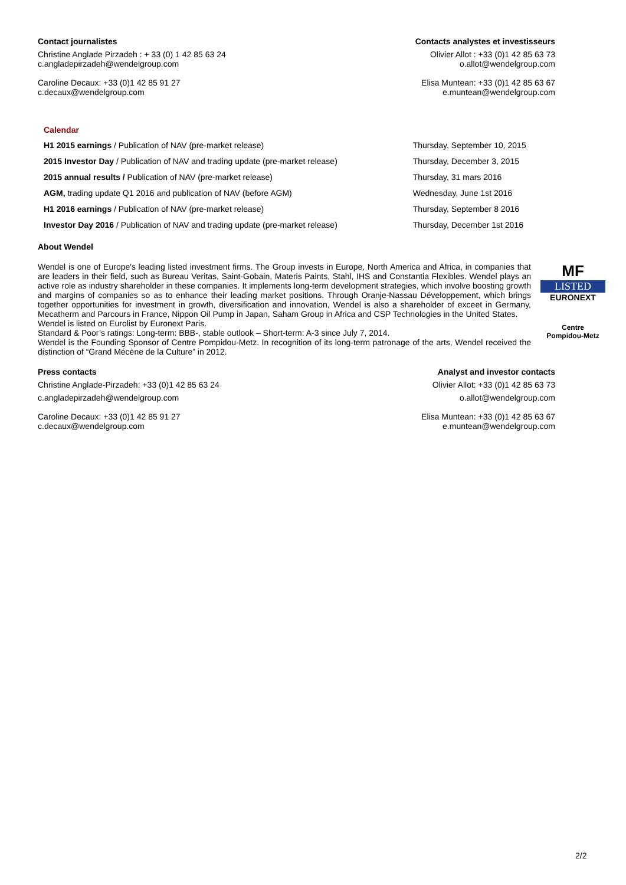Contact journalistes
Christine Anglade Pirzadeh : + 33 (0) 1 42 85 63 24
c.angladepirzadeh@wendelgroup.com
Caroline Decaux: +33 (0)1 42 85 91 27
c.decaux@wendelgroup.com
Contacts analystes et investisseurs
Olivier Allot : +33 (0)1 42 85 63 73
o.allot@wendelgroup.com
Elisa Muntean: +33 (0)1 42 85 63 67
e.muntean@wendelgroup.com
Calendar
| H1 2015 earnings / Publication of NAV (pre-market release) | Thursday, September 10, 2015 |
| 2015 Investor Day / Publication of NAV and trading update (pre-market release) | Thursday, December 3, 2015 |
| 2015 annual results / Publication of NAV (pre-market release) | Thursday, 31 mars 2016 |
| AGM, trading update Q1 2016 and publication of NAV (before AGM) | Wednesday, June 1st 2016 |
| H1 2016 earnings / Publication of NAV (pre-market release) | Thursday, September 8 2016 |
| Investor Day 2016 / Publication of NAV and trading update (pre-market release) | Thursday, December 1st 2016 |
About Wendel
Wendel is one of Europe's leading listed investment firms. The Group invests in Europe, North America and Africa, in companies that are leaders in their field, such as Bureau Veritas, Saint-Gobain, Materis Paints, Stahl, IHS and Constantia Flexibles. Wendel plays an active role as industry shareholder in these companies. It implements long-term development strategies, which involve boosting growth and margins of companies so as to enhance their leading market positions. Through Oranje-Nassau Développement, which brings together opportunities for investment in growth, diversification and innovation, Wendel is also a shareholder of exceet in Germany, Mecatherm and Parcours in France, Nippon Oil Pump in Japan, Saham Group in Africa and CSP Technologies in the United States.
Wendel is listed on Eurolist by Euronext Paris.
Standard & Poor’s ratings: Long-term: BBB-, stable outlook – Short-term: A-3 since July 7, 2014.
Wendel is the Founding Sponsor of Centre Pompidou-Metz. In recognition of its long-term patronage of the arts, Wendel received the distinction of “Grand Mécène de la Culture” in 2012.
MF
LISTED
EURONEXT
Centre
Pompidou-Metz
Press contacts
Christine Anglade-Pirzadeh: +33 (0)1 42 85 63 24
c.angladepirzadeh@wendelgroup.com
Caroline Decaux: +33 (0)1 42 85 91 27
c.decaux@wendelgroup.com
Analyst and investor contacts
Olivier Allot: +33 (0)1 42 85 63 73
o.allot@wendelgroup.com
Elisa Muntean: +33 (0)1 42 85 63 67
e.muntean@wendelgroup.com
2/2